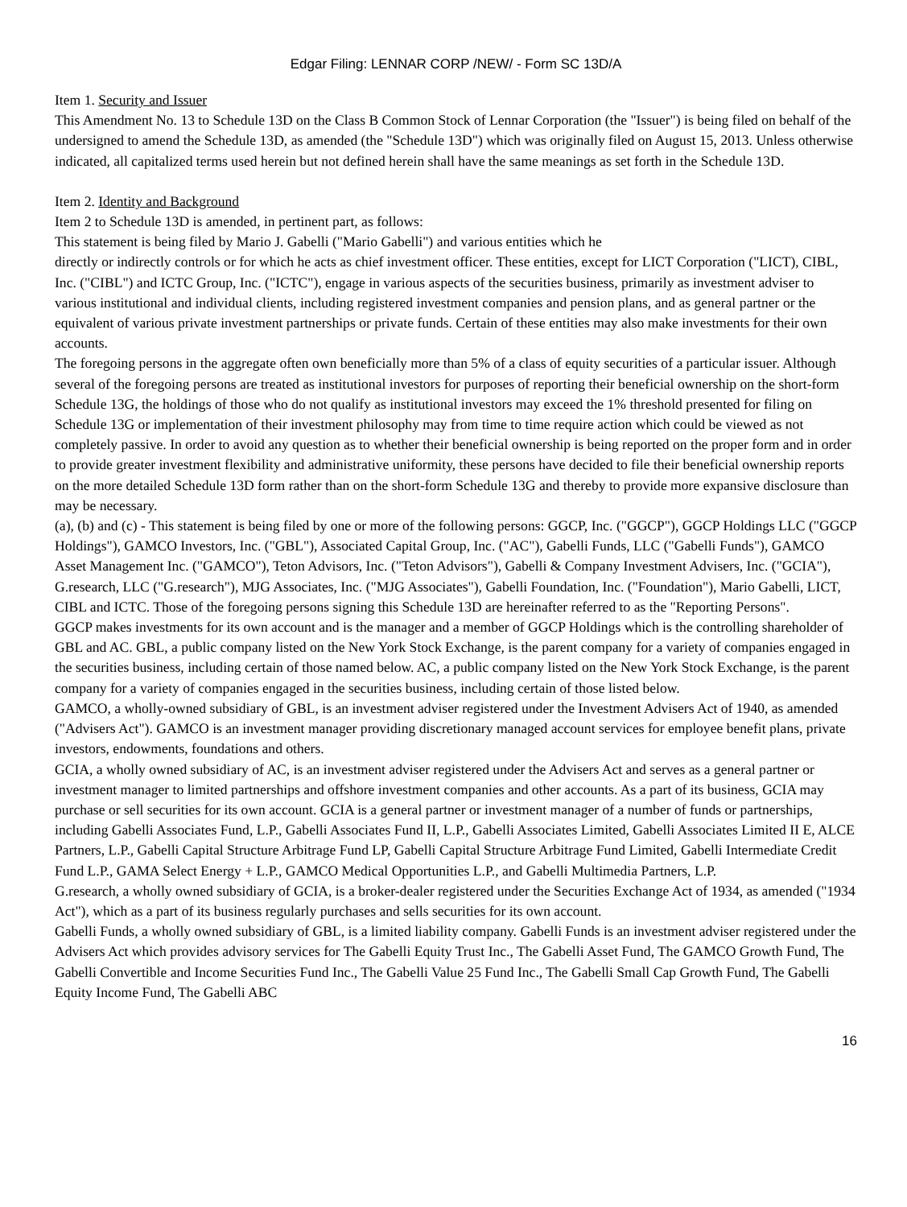Edgar Filing: LENNAR CORP /NEW/ - Form SC 13D/A
Item 1. Security and Issuer
This Amendment No. 13 to Schedule 13D on the Class B Common Stock of Lennar Corporation (the "Issuer") is being filed on behalf of the undersigned to amend the Schedule 13D, as amended (the "Schedule 13D") which was originally filed on August 15, 2013. Unless otherwise indicated, all capitalized terms used herein but not defined herein shall have the same meanings as set forth in the Schedule 13D.
Item 2. Identity and Background
Item 2 to Schedule 13D is amended, in pertinent part, as follows:
This statement is being filed by Mario J. Gabelli ("Mario Gabelli") and various entities which he
directly or indirectly controls or for which he acts as chief investment officer. These entities, except for LICT Corporation ("LICT), CIBL, Inc. ("CIBL") and ICTC Group, Inc. ("ICTC"), engage in various aspects of the securities business, primarily as investment adviser to various institutional and individual clients, including registered investment companies and pension plans, and as general partner or the equivalent of various private investment partnerships or private funds. Certain of these entities may also make investments for their own accounts.
The foregoing persons in the aggregate often own beneficially more than 5% of a class of equity securities of a particular issuer. Although several of the foregoing persons are treated as institutional investors for purposes of reporting their beneficial ownership on the short-form Schedule 13G, the holdings of those who do not qualify as institutional investors may exceed the 1% threshold presented for filing on Schedule 13G or implementation of their investment philosophy may from time to time require action which could be viewed as not completely passive. In order to avoid any question as to whether their beneficial ownership is being reported on the proper form and in order to provide greater investment flexibility and administrative uniformity, these persons have decided to file their beneficial ownership reports on the more detailed Schedule 13D form rather than on the short-form Schedule 13G and thereby to provide more expansive disclosure than may be necessary.
(a), (b) and (c) - This statement is being filed by one or more of the following persons: GGCP, Inc. ("GGCP"), GGCP Holdings LLC ("GGCP Holdings"), GAMCO Investors, Inc. ("GBL"), Associated Capital Group, Inc. ("AC"), Gabelli Funds, LLC ("Gabelli Funds"), GAMCO Asset Management Inc. ("GAMCO"), Teton Advisors, Inc. ("Teton Advisors"), Gabelli & Company Investment Advisers, Inc. ("GCIA"), G.research, LLC ("G.research"), MJG Associates, Inc. ("MJG Associates"), Gabelli Foundation, Inc. ("Foundation"), Mario Gabelli, LICT, CIBL and ICTC. Those of the foregoing persons signing this Schedule 13D are hereinafter referred to as the "Reporting Persons".
GGCP makes investments for its own account and is the manager and a member of GGCP Holdings which is the controlling shareholder of GBL and AC. GBL, a public company listed on the New York Stock Exchange, is the parent company for a variety of companies engaged in the securities business, including certain of those named below. AC, a public company listed on the New York Stock Exchange, is the parent company for a variety of companies engaged in the securities business, including certain of those listed below.
GAMCO, a wholly-owned subsidiary of GBL, is an investment adviser registered under the Investment Advisers Act of 1940, as amended ("Advisers Act"). GAMCO is an investment manager providing discretionary managed account services for employee benefit plans, private investors, endowments, foundations and others.
GCIA, a wholly owned subsidiary of AC, is an investment adviser registered under the Advisers Act and serves as a general partner or investment manager to limited partnerships and offshore investment companies and other accounts. As a part of its business, GCIA may purchase or sell securities for its own account. GCIA is a general partner or investment manager of a number of funds or partnerships, including Gabelli Associates Fund, L.P., Gabelli Associates Fund II, L.P., Gabelli Associates Limited, Gabelli Associates Limited II E, ALCE Partners, L.P., Gabelli Capital Structure Arbitrage Fund LP, Gabelli Capital Structure Arbitrage Fund Limited, Gabelli Intermediate Credit Fund L.P., GAMA Select Energy + L.P., GAMCO Medical Opportunities L.P., and Gabelli Multimedia Partners, L.P.
G.research, a wholly owned subsidiary of GCIA, is a broker-dealer registered under the Securities Exchange Act of 1934, as amended ("1934 Act"), which as a part of its business regularly purchases and sells securities for its own account.
Gabelli Funds, a wholly owned subsidiary of GBL, is a limited liability company. Gabelli Funds is an investment adviser registered under the Advisers Act which provides advisory services for The Gabelli Equity Trust Inc., The Gabelli Asset Fund, The GAMCO Growth Fund, The Gabelli Convertible and Income Securities Fund Inc., The Gabelli Value 25 Fund Inc., The Gabelli Small Cap Growth Fund, The Gabelli Equity Income Fund, The Gabelli ABC
16